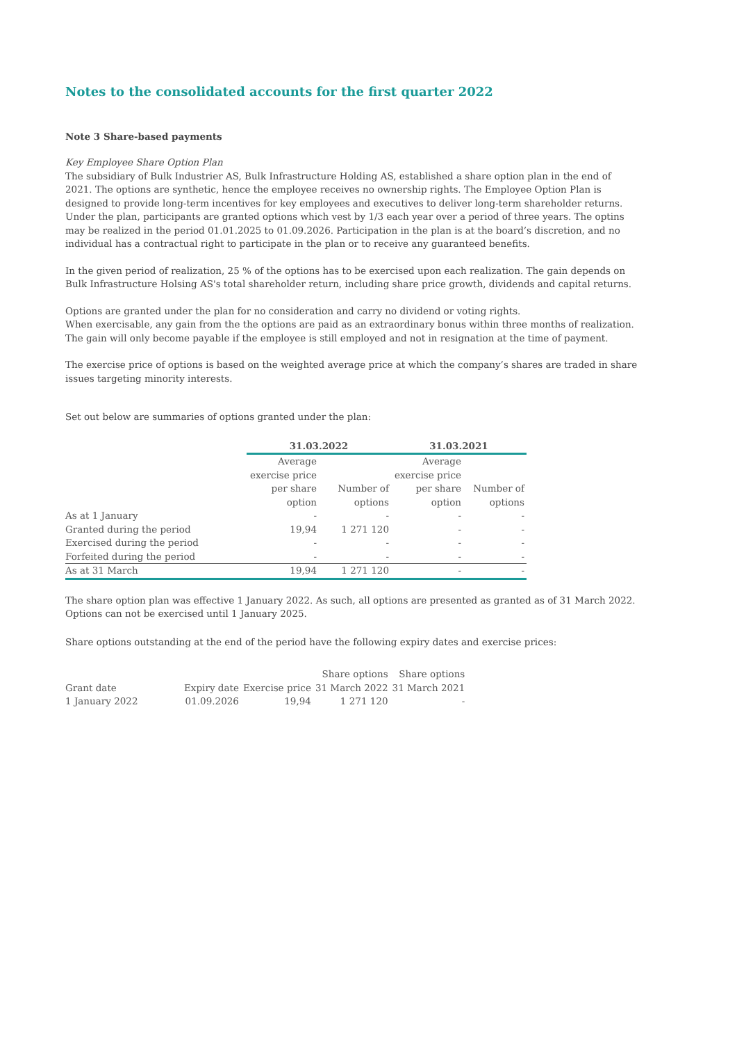Notes to the consolidated accounts for the first quarter 2022
Note 3 Share-based payments
Key Employee Share Option Plan
The subsidiary of Bulk Industrier AS, Bulk Infrastructure Holding AS, established a share option plan in the end of 2021. The options are synthetic, hence the employee receives no ownership rights. The Employee Option Plan is designed to provide long-term incentives for key employees and executives to deliver long-term shareholder returns. Under the plan, participants are granted options which vest by 1/3 each year over a period of three years. The optins may be realized in the period 01.01.2025 to 01.09.2026. Participation in the plan is at the board’s discretion, and no individual has a contractual right to participate in the plan or to receive any guaranteed benefits.
In the given period of realization, 25 % of the options has to be exercised upon each realization. The gain depends on Bulk Infrastructure Holsing AS's total shareholder return, including share price growth, dividends and capital returns.
Options are granted under the plan for no consideration and carry no dividend or voting rights.
When exercisable, any gain from the the options are paid as an extraordinary bonus within three months of realization. The gain will only become payable if the employee is still employed and not in resignation at the time of payment.
The exercise price of options is based on the weighted average price at which the company’s shares are traded in share issues targeting minority interests.
Set out below are summaries of options granted under the plan:
| | 31.03.2022 | | 31.03.2021 | |
| --- | --- | --- | --- | --- |
| | Average exercise price per share option | Number of options | Average exercise price per share option | Number of options |
| As at 1 January | - | - | - | - |
| Granted during the period | 19,94 | 1 271 120 | - | - |
| Exercised during the period | - | - | - | - |
| Forfeited during the period | - | - | - | - |
| As at 31 March | 19,94 | 1 271 120 | - | - |
The share option plan was effective 1 January 2022. As such, all options are presented as granted as of 31 March 2022. Options can not be exercised until 1 January 2025.
Share options outstanding at the end of the period have the following expiry dates and exercise prices:
| | | | Share options | Share options |
| Grant date | Expiry date | Exercise price | 31 March 2022 | 31 March 2021 |
| 1 January 2022 | 01.09.2026 | 19,94 | 1 271 120 | - |